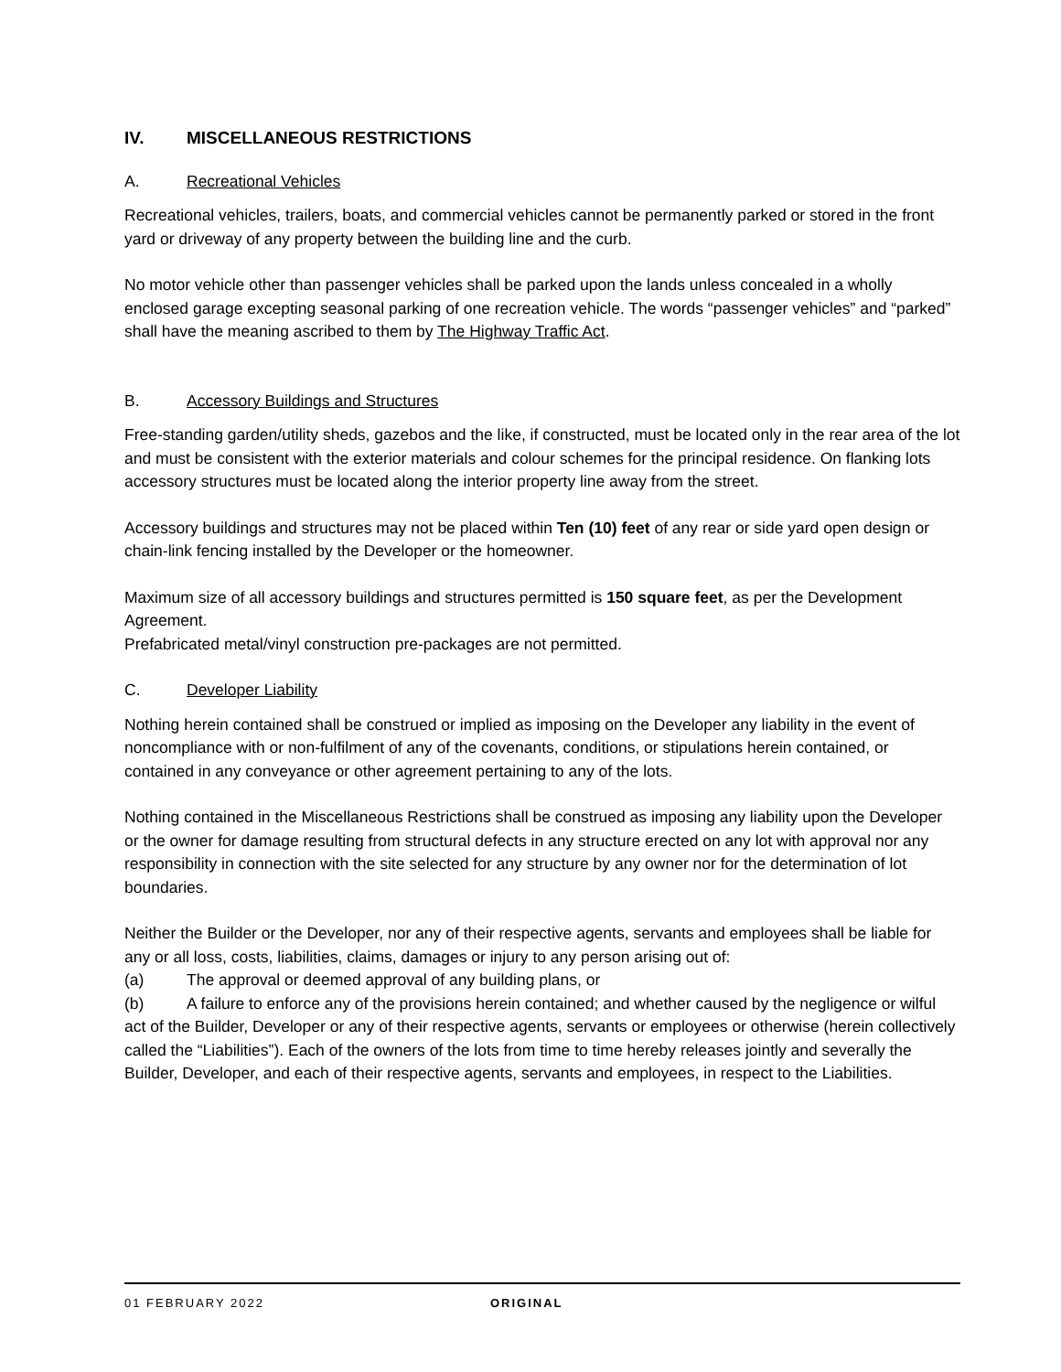IV. MISCELLANEOUS RESTRICTIONS
A. Recreational Vehicles
Recreational vehicles, trailers, boats, and commercial vehicles cannot be permanently parked or stored in the front yard or driveway of any property between the building line and the curb.
No motor vehicle other than passenger vehicles shall be parked upon the lands unless concealed in a wholly enclosed garage excepting seasonal parking of one recreation vehicle. The words “passenger vehicles” and “parked” shall have the meaning ascribed to them by The Highway Traffic Act.
B. Accessory Buildings and Structures
Free-standing garden/utility sheds, gazebos and the like, if constructed, must be located only in the rear area of the lot and must be consistent with the exterior materials and colour schemes for the principal residence. On flanking lots accessory structures must be located along the interior property line away from the street.
Accessory buildings and structures may not be placed within Ten (10) feet of any rear or side yard open design or chain-link fencing installed by the Developer or the homeowner.
Maximum size of all accessory buildings and structures permitted is 150 square feet, as per the Development Agreement.
Prefabricated metal/vinyl construction pre-packages are not permitted.
C. Developer Liability
Nothing herein contained shall be construed or implied as imposing on the Developer any liability in the event of noncompliance with or non-fulfilment of any of the covenants, conditions, or stipulations herein contained, or contained in any conveyance or other agreement pertaining to any of the lots.
Nothing contained in the Miscellaneous Restrictions shall be construed as imposing any liability upon the Developer or the owner for damage resulting from structural defects in any structure erected on any lot with approval nor any responsibility in connection with the site selected for any structure by any owner nor for the determination of lot boundaries.
Neither the Builder or the Developer, nor any of their respective agents, servants and employees shall be liable for any or all loss, costs, liabilities, claims, damages or injury to any person arising out of:
(a) The approval or deemed approval of any building plans, or
(b) A failure to enforce any of the provisions herein contained; and whether caused by the negligence or wilful act of the Builder, Developer or any of their respective agents, servants or employees or otherwise (herein collectively called the “Liabilities”). Each of the owners of the lots from time to time hereby releases jointly and severally the Builder, Developer, and each of their respective agents, servants and employees, in respect to the Liabilities.
01 FEBRUARY 2022 ORIGINAL